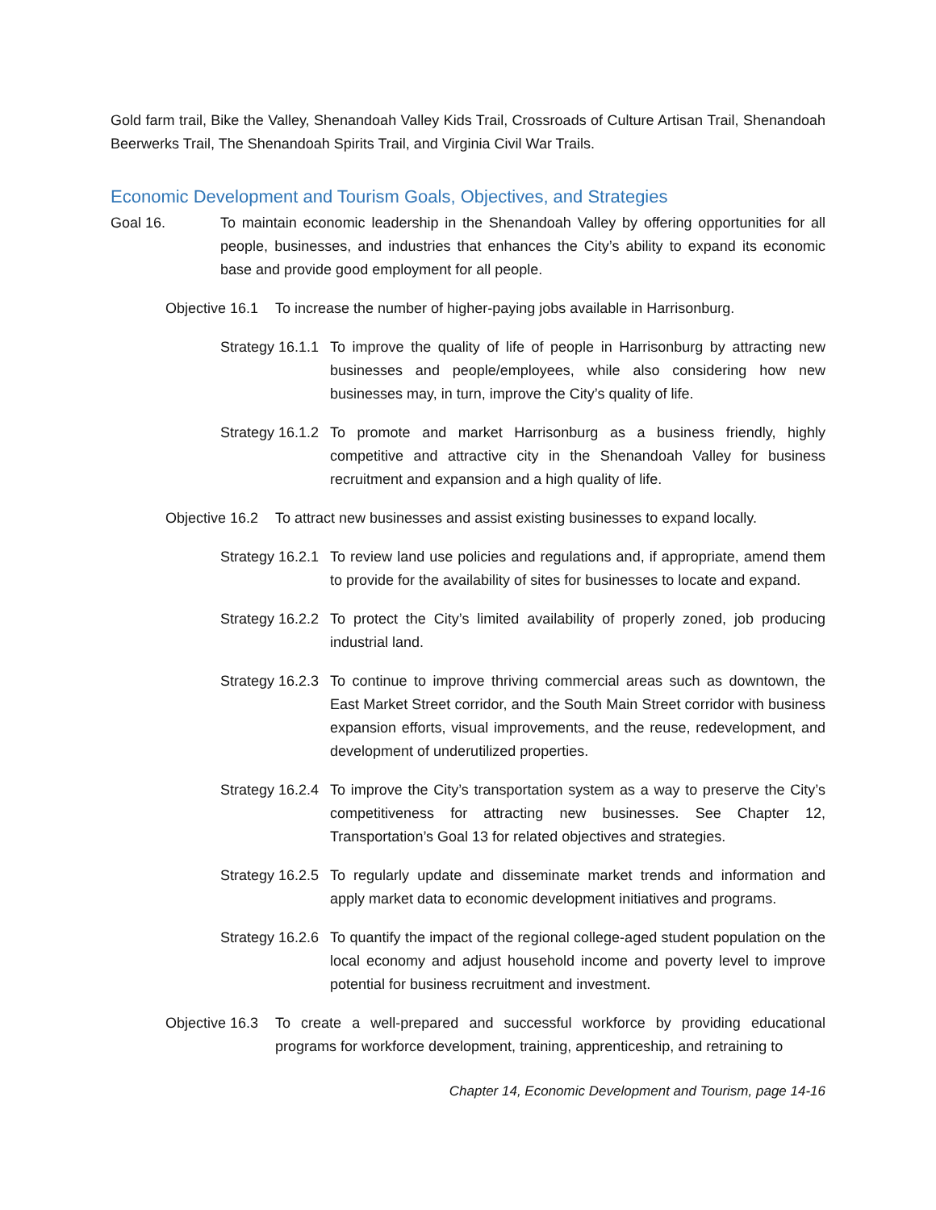Gold farm trail, Bike the Valley, Shenandoah Valley Kids Trail, Crossroads of Culture Artisan Trail, Shenandoah Beerwerks Trail, The Shenandoah Spirits Trail, and Virginia Civil War Trails.
Economic Development and Tourism Goals, Objectives, and Strategies
Goal 16. To maintain economic leadership in the Shenandoah Valley by offering opportunities for all people, businesses, and industries that enhances the City’s ability to expand its economic base and provide good employment for all people.
Objective 16.1 To increase the number of higher-paying jobs available in Harrisonburg.
Strategy 16.1.1 To improve the quality of life of people in Harrisonburg by attracting new businesses and people/employees, while also considering how new businesses may, in turn, improve the City’s quality of life.
Strategy 16.1.2 To promote and market Harrisonburg as a business friendly, highly competitive and attractive city in the Shenandoah Valley for business recruitment and expansion and a high quality of life.
Objective 16.2 To attract new businesses and assist existing businesses to expand locally.
Strategy 16.2.1 To review land use policies and regulations and, if appropriate, amend them to provide for the availability of sites for businesses to locate and expand.
Strategy 16.2.2 To protect the City’s limited availability of properly zoned, job producing industrial land.
Strategy 16.2.3 To continue to improve thriving commercial areas such as downtown, the East Market Street corridor, and the South Main Street corridor with business expansion efforts, visual improvements, and the reuse, redevelopment, and development of underutilized properties.
Strategy 16.2.4 To improve the City’s transportation system as a way to preserve the City’s competitiveness for attracting new businesses. See Chapter 12, Transportation’s Goal 13 for related objectives and strategies.
Strategy 16.2.5 To regularly update and disseminate market trends and information and apply market data to economic development initiatives and programs.
Strategy 16.2.6 To quantify the impact of the regional college-aged student population on the local economy and adjust household income and poverty level to improve potential for business recruitment and investment.
Objective 16.3 To create a well-prepared and successful workforce by providing educational programs for workforce development, training, apprenticeship, and retraining to
Chapter 14, Economic Development and Tourism, page 14-16